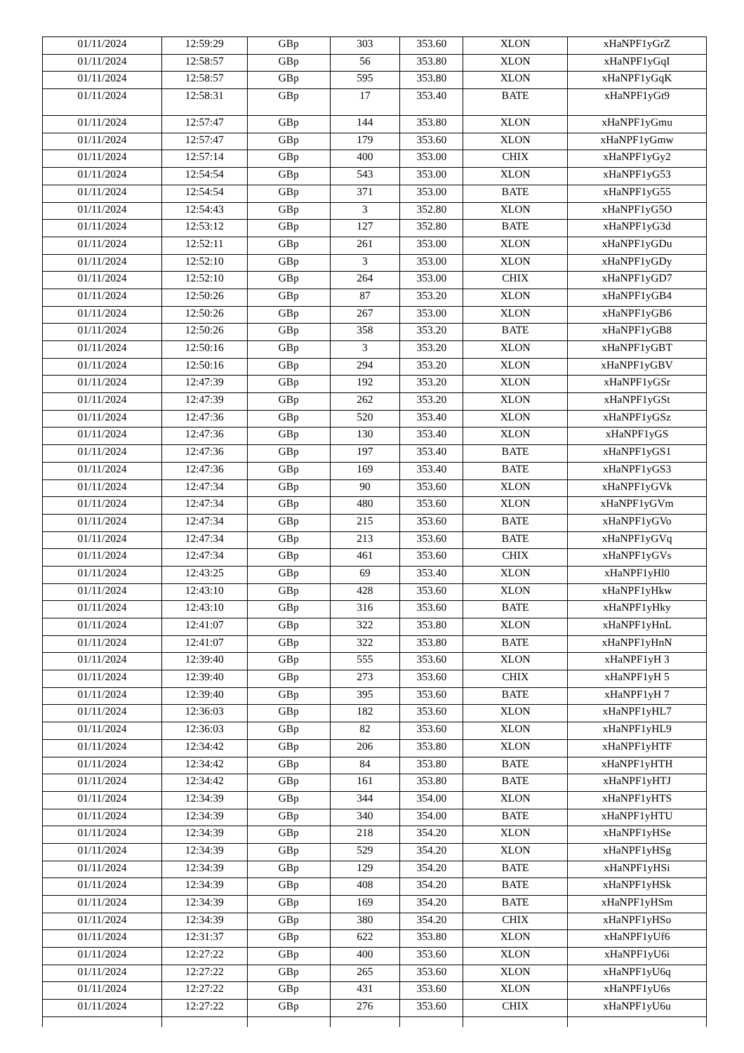| 01/11/2024 | 12:59:29 | GBp | 303 | 353.60 | XLON | xHaNPF1yGrZ |
| 01/11/2024 | 12:58:57 | GBp | 56 | 353.80 | XLON | xHaNPF1yGqI |
| 01/11/2024 | 12:58:57 | GBp | 595 | 353.80 | XLON | xHaNPF1yGqK |
| 01/11/2024 | 12:58:31 | GBp | 17 | 353.40 | BATE | xHaNPF1yGt9 |
| 01/11/2024 | 12:57:47 | GBp | 144 | 353.80 | XLON | xHaNPF1yGmu |
| 01/11/2024 | 12:57:47 | GBp | 179 | 353.60 | XLON | xHaNPF1yGmw |
| 01/11/2024 | 12:57:14 | GBp | 400 | 353.00 | CHIX | xHaNPF1yGy2 |
| 01/11/2024 | 12:54:54 | GBp | 543 | 353.00 | XLON | xHaNPF1yG53 |
| 01/11/2024 | 12:54:54 | GBp | 371 | 353.00 | BATE | xHaNPF1yG55 |
| 01/11/2024 | 12:54:43 | GBp | 3 | 352.80 | XLON | xHaNPF1yG5O |
| 01/11/2024 | 12:53:12 | GBp | 127 | 352.80 | BATE | xHaNPF1yG3d |
| 01/11/2024 | 12:52:11 | GBp | 261 | 353.00 | XLON | xHaNPF1yGDu |
| 01/11/2024 | 12:52:10 | GBp | 3 | 353.00 | XLON | xHaNPF1yGDy |
| 01/11/2024 | 12:52:10 | GBp | 264 | 353.00 | CHIX | xHaNPF1yGD7 |
| 01/11/2024 | 12:50:26 | GBp | 87 | 353.20 | XLON | xHaNPF1yGB4 |
| 01/11/2024 | 12:50:26 | GBp | 267 | 353.00 | XLON | xHaNPF1yGB6 |
| 01/11/2024 | 12:50:26 | GBp | 358 | 353.20 | BATE | xHaNPF1yGB8 |
| 01/11/2024 | 12:50:16 | GBp | 3 | 353.20 | XLON | xHaNPF1yGBT |
| 01/11/2024 | 12:50:16 | GBp | 294 | 353.20 | XLON | xHaNPF1yGBV |
| 01/11/2024 | 12:47:39 | GBp | 192 | 353.20 | XLON | xHaNPF1yGSr |
| 01/11/2024 | 12:47:39 | GBp | 262 | 353.20 | XLON | xHaNPF1yGSt |
| 01/11/2024 | 12:47:36 | GBp | 520 | 353.40 | XLON | xHaNPF1yGSz |
| 01/11/2024 | 12:47:36 | GBp | 130 | 353.40 | XLON | xHaNPF1yGS |
| 01/11/2024 | 12:47:36 | GBp | 197 | 353.40 | BATE | xHaNPF1yGS1 |
| 01/11/2024 | 12:47:36 | GBp | 169 | 353.40 | BATE | xHaNPF1yGS3 |
| 01/11/2024 | 12:47:34 | GBp | 90 | 353.60 | XLON | xHaNPF1yGVk |
| 01/11/2024 | 12:47:34 | GBp | 480 | 353.60 | XLON | xHaNPF1yGVm |
| 01/11/2024 | 12:47:34 | GBp | 215 | 353.60 | BATE | xHaNPF1yGVo |
| 01/11/2024 | 12:47:34 | GBp | 213 | 353.60 | BATE | xHaNPF1yGVq |
| 01/11/2024 | 12:47:34 | GBp | 461 | 353.60 | CHIX | xHaNPF1yGVs |
| 01/11/2024 | 12:43:25 | GBp | 69 | 353.40 | XLON | xHaNPF1yHl0 |
| 01/11/2024 | 12:43:10 | GBp | 428 | 353.60 | XLON | xHaNPF1yHkw |
| 01/11/2024 | 12:43:10 | GBp | 316 | 353.60 | BATE | xHaNPF1yHky |
| 01/11/2024 | 12:41:07 | GBp | 322 | 353.80 | XLON | xHaNPF1yHnL |
| 01/11/2024 | 12:41:07 | GBp | 322 | 353.80 | BATE | xHaNPF1yHnN |
| 01/11/2024 | 12:39:40 | GBp | 555 | 353.60 | XLON | xHaNPF1yH 3 |
| 01/11/2024 | 12:39:40 | GBp | 273 | 353.60 | CHIX | xHaNPF1yH 5 |
| 01/11/2024 | 12:39:40 | GBp | 395 | 353.60 | BATE | xHaNPF1yH 7 |
| 01/11/2024 | 12:36:03 | GBp | 182 | 353.60 | XLON | xHaNPF1yHL7 |
| 01/11/2024 | 12:36:03 | GBp | 82 | 353.60 | XLON | xHaNPF1yHL9 |
| 01/11/2024 | 12:34:42 | GBp | 206 | 353.80 | XLON | xHaNPF1yHTF |
| 01/11/2024 | 12:34:42 | GBp | 84 | 353.80 | BATE | xHaNPF1yHTH |
| 01/11/2024 | 12:34:42 | GBp | 161 | 353.80 | BATE | xHaNPF1yHTJ |
| 01/11/2024 | 12:34:39 | GBp | 344 | 354.00 | XLON | xHaNPF1yHTS |
| 01/11/2024 | 12:34:39 | GBp | 340 | 354.00 | BATE | xHaNPF1yHTU |
| 01/11/2024 | 12:34:39 | GBp | 218 | 354.20 | XLON | xHaNPF1yHSe |
| 01/11/2024 | 12:34:39 | GBp | 529 | 354.20 | XLON | xHaNPF1yHSg |
| 01/11/2024 | 12:34:39 | GBp | 129 | 354.20 | BATE | xHaNPF1yHSi |
| 01/11/2024 | 12:34:39 | GBp | 408 | 354.20 | BATE | xHaNPF1yHSk |
| 01/11/2024 | 12:34:39 | GBp | 169 | 354.20 | BATE | xHaNPF1yHSm |
| 01/11/2024 | 12:34:39 | GBp | 380 | 354.20 | CHIX | xHaNPF1yHSo |
| 01/11/2024 | 12:31:37 | GBp | 622 | 353.80 | XLON | xHaNPF1yUf6 |
| 01/11/2024 | 12:27:22 | GBp | 400 | 353.60 | XLON | xHaNPF1yU6i |
| 01/11/2024 | 12:27:22 | GBp | 265 | 353.60 | XLON | xHaNPF1yU6q |
| 01/11/2024 | 12:27:22 | GBp | 431 | 353.60 | XLON | xHaNPF1yU6s |
| 01/11/2024 | 12:27:22 | GBp | 276 | 353.60 | CHIX | xHaNPF1yU6u |